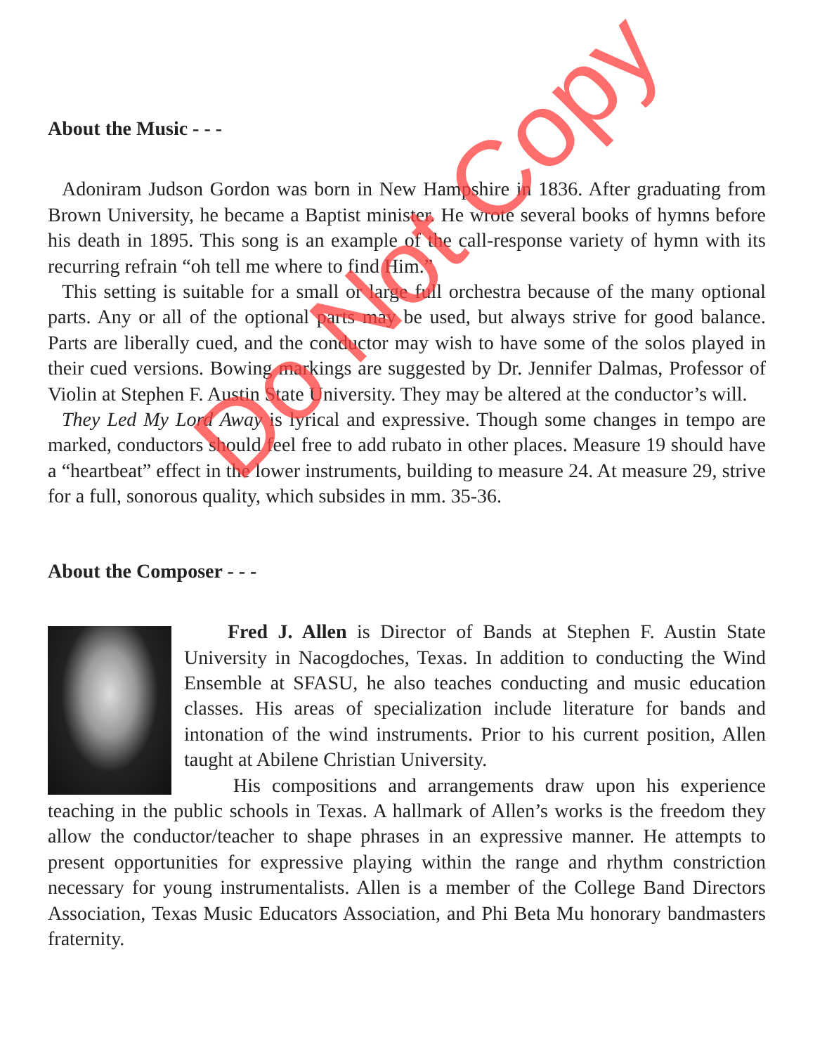About the Music - - -
Adoniram Judson Gordon was born in New Hampshire in 1836. After graduating from Brown University, he became a Baptist minister. He wrote several books of hymns before his death in 1895. This song is an example of the call-response variety of hymn with its recurring refrain “oh tell me where to find Him.”
This setting is suitable for a small or large full orchestra because of the many optional parts. Any or all of the optional parts may be used, but always strive for good balance. Parts are liberally cued, and the conductor may wish to have some of the solos played in their cued versions. Bowing markings are suggested by Dr. Jennifer Dalmas, Professor of Violin at Stephen F. Austin State University. They may be altered at the conductor’s will.
They Led My Lord Away is lyrical and expressive. Though some changes in tempo are marked, conductors should feel free to add rubato in other places. Measure 19 should have a “heartbeat” effect in the lower instruments, building to measure 24. At measure 29, strive for a full, sonorous quality, which subsides in mm. 35-36.
About the Composer - - -
Fred J. Allen is Director of Bands at Stephen F. Austin State University in Nacogdoches, Texas. In addition to conducting the Wind Ensemble at SFASU, he also teaches conducting and music education classes. His areas of specialization include literature for bands and intonation of the wind instruments. Prior to his current position, Allen taught at Abilene Christian University.
His compositions and arrangements draw upon his experience teaching in the public schools in Texas. A hallmark of Allen’s works is the freedom they allow the conductor/teacher to shape phrases in an expressive manner. He attempts to present opportunities for expressive playing within the range and rhythm constriction necessary for young instrumentalists. Allen is a member of the College Band Directors Association, Texas Music Educators Association, and Phi Beta Mu honorary bandmasters fraternity.
Do Not Copy